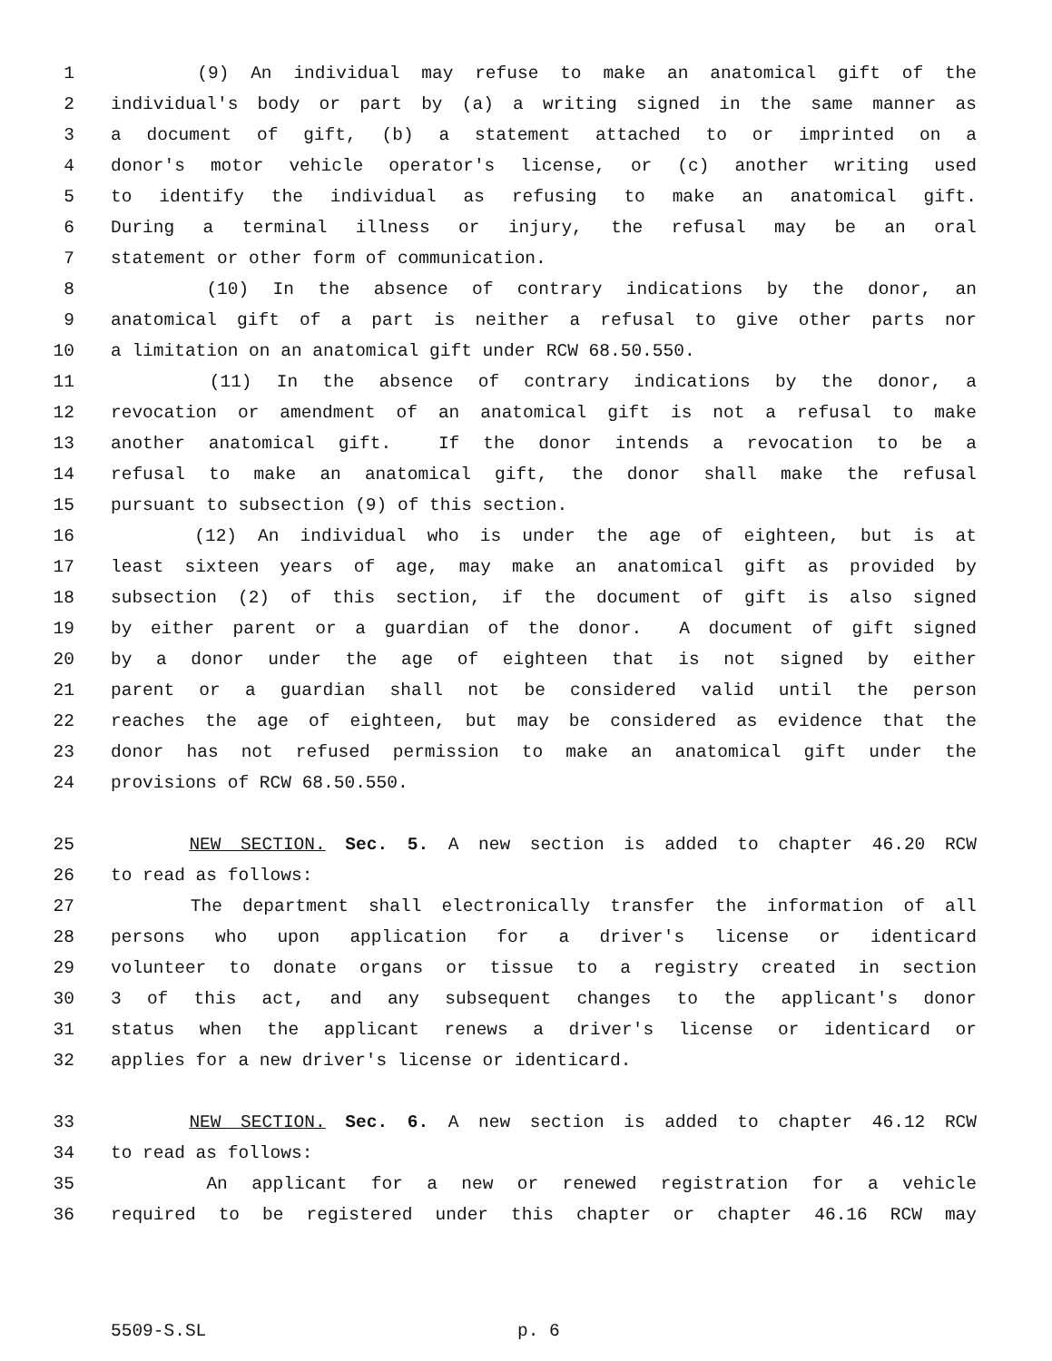1 (9) An individual may refuse to make an anatomical gift of the
2 individual's body or part by (a) a writing signed in the same manner as
3 a document of gift, (b) a statement attached to or imprinted on a
4 donor's motor vehicle operator's license, or (c) another writing used
5 to identify the individual as refusing to make an anatomical gift.
6 During a terminal illness or injury, the refusal may be an oral
7 statement or other form of communication.
8 (10) In the absence of contrary indications by the donor, an
9 anatomical gift of a part is neither a refusal to give other parts nor
10 a limitation on an anatomical gift under RCW 68.50.550.
11 (11) In the absence of contrary indications by the donor, a
12 revocation or amendment of an anatomical gift is not a refusal to make
13 another anatomical gift. If the donor intends a revocation to be a
14 refusal to make an anatomical gift, the donor shall make the refusal
15 pursuant to subsection (9) of this section.
16 (12) An individual who is under the age of eighteen, but is at
17 least sixteen years of age, may make an anatomical gift as provided by
18 subsection (2) of this section, if the document of gift is also signed
19 by either parent or a guardian of the donor. A document of gift signed
20 by a donor under the age of eighteen that is not signed by either
21 parent or a guardian shall not be considered valid until the person
22 reaches the age of eighteen, but may be considered as evidence that the
23 donor has not refused permission to make an anatomical gift under the
24 provisions of RCW 68.50.550.
25 NEW SECTION. Sec. 5. A new section is added to chapter 46.20 RCW
26 to read as follows:
27 The department shall electronically transfer the information of all
28 persons who upon application for a driver's license or identicard
29 volunteer to donate organs or tissue to a registry created in section
30 3 of this act, and any subsequent changes to the applicant's donor
31 status when the applicant renews a driver's license or identicard or
32 applies for a new driver's license or identicard.
33 NEW SECTION. Sec. 6. A new section is added to chapter 46.12 RCW
34 to read as follows:
35 An applicant for a new or renewed registration for a vehicle
36 required to be registered under this chapter or chapter 46.16 RCW may
5509-S.SL p. 6